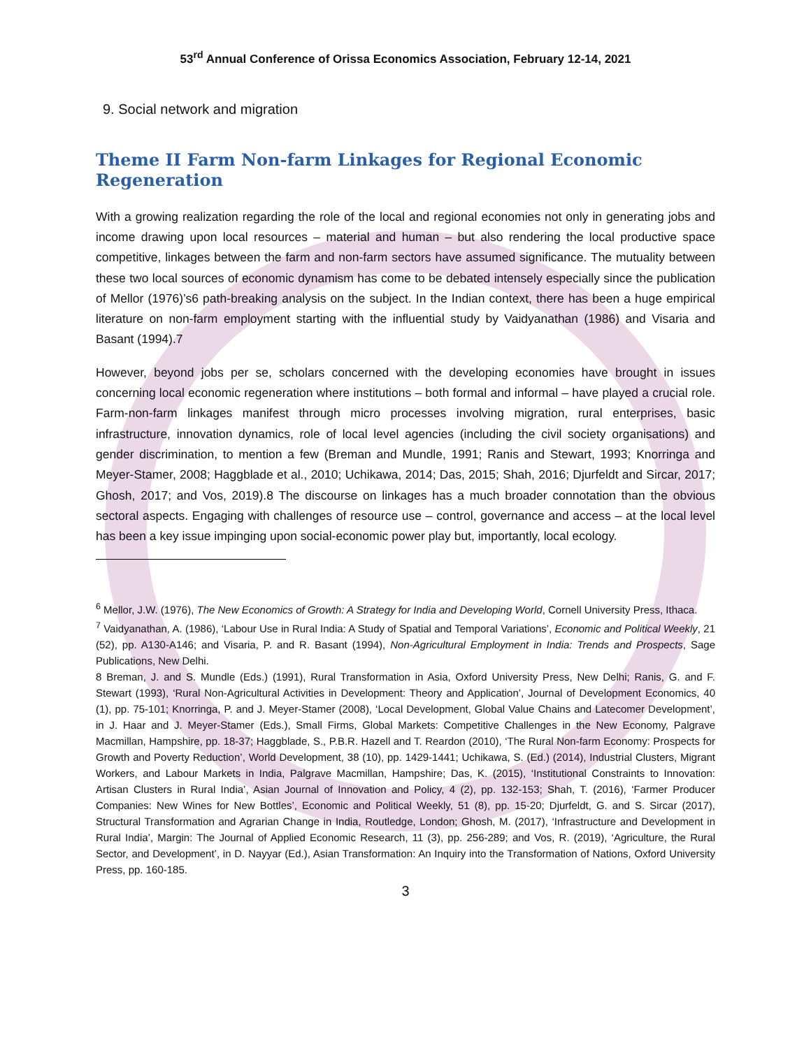53<sup>rd</sup> Annual Conference of Orissa Economics Association, February 12-14, 2021
9. Social network and migration
Theme II Farm Non-farm Linkages for Regional Economic Regeneration
With a growing realization regarding the role of the local and regional economies not only in generating jobs and income drawing upon local resources – material and human – but also rendering the local productive space competitive, linkages between the farm and non-farm sectors have assumed significance. The mutuality between these two local sources of economic dynamism has come to be debated intensely especially since the publication of Mellor (1976)’s6 path-breaking analysis on the subject. In the Indian context, there has been a huge empirical literature on non-farm employment starting with the influential study by Vaidyanathan (1986) and Visaria and Basant (1994).7
However, beyond jobs per se, scholars concerned with the developing economies have brought in issues concerning local economic regeneration where institutions – both formal and informal – have played a crucial role. Farm-non-farm linkages manifest through micro processes involving migration, rural enterprises, basic infrastructure, innovation dynamics, role of local level agencies (including the civil society organisations) and gender discrimination, to mention a few (Breman and Mundle, 1991; Ranis and Stewart, 1993; Knorringa and Meyer-Stamer, 2008; Haggblade et al., 2010; Uchikawa, 2014; Das, 2015; Shah, 2016; Djurfeldt and Sircar, 2017; Ghosh, 2017; and Vos, 2019).8 The discourse on linkages has a much broader connotation than the obvious sectoral aspects. Engaging with challenges of resource use – control, governance and access – at the local level has been a key issue impinging upon social-economic power play but, importantly, local ecology.
<sup>6</sup> Mellor, J.W. (1976), The New Economics of Growth: A Strategy for India and Developing World, Cornell University Press, Ithaca.
<sup>7</sup> Vaidyanathan, A. (1986), ‘Labour Use in Rural India: A Study of Spatial and Temporal Variations’, Economic and Political Weekly, 21 (52), pp. A130-A146; and Visaria, P. and R. Basant (1994), Non-Agricultural Employment in India: Trends and Prospects, Sage Publications, New Delhi.
8 Breman, J. and S. Mundle (Eds.) (1991), Rural Transformation in Asia, Oxford University Press, New Delhi; Ranis, G. and F. Stewart (1993), ‘Rural Non-Agricultural Activities in Development: Theory and Application’, Journal of Development Economics, 40 (1), pp. 75-101; Knorringa, P. and J. Meyer-Stamer (2008), ‘Local Development, Global Value Chains and Latecomer Development’, in J. Haar and J. Meyer-Stamer (Eds.), Small Firms, Global Markets: Competitive Challenges in the New Economy, Palgrave Macmillan, Hampshire, pp. 18-37; Haggblade, S., P.B.R. Hazell and T. Reardon (2010), ‘The Rural Non-farm Economy: Prospects for Growth and Poverty Reduction’, World Development, 38 (10), pp. 1429-1441; Uchikawa, S. (Ed.) (2014), Industrial Clusters, Migrant Workers, and Labour Markets in India, Palgrave Macmillan, Hampshire; Das, K. (2015), ‘Institutional Constraints to Innovation: Artisan Clusters in Rural India’, Asian Journal of Innovation and Policy, 4 (2), pp. 132-153; Shah, T. (2016), ‘Farmer Producer Companies: New Wines for New Bottles’, Economic and Political Weekly, 51 (8), pp. 15-20; Djurfeldt, G. and S. Sircar (2017), Structural Transformation and Agrarian Change in India, Routledge, London; Ghosh, M. (2017), ‘Infrastructure and Development in Rural India’, Margin: The Journal of Applied Economic Research, 11 (3), pp. 256-289; and Vos, R. (2019), ‘Agriculture, the Rural Sector, and Development’, in D. Nayyar (Ed.), Asian Transformation: An Inquiry into the Transformation of Nations, Oxford University Press, pp. 160-185.
3